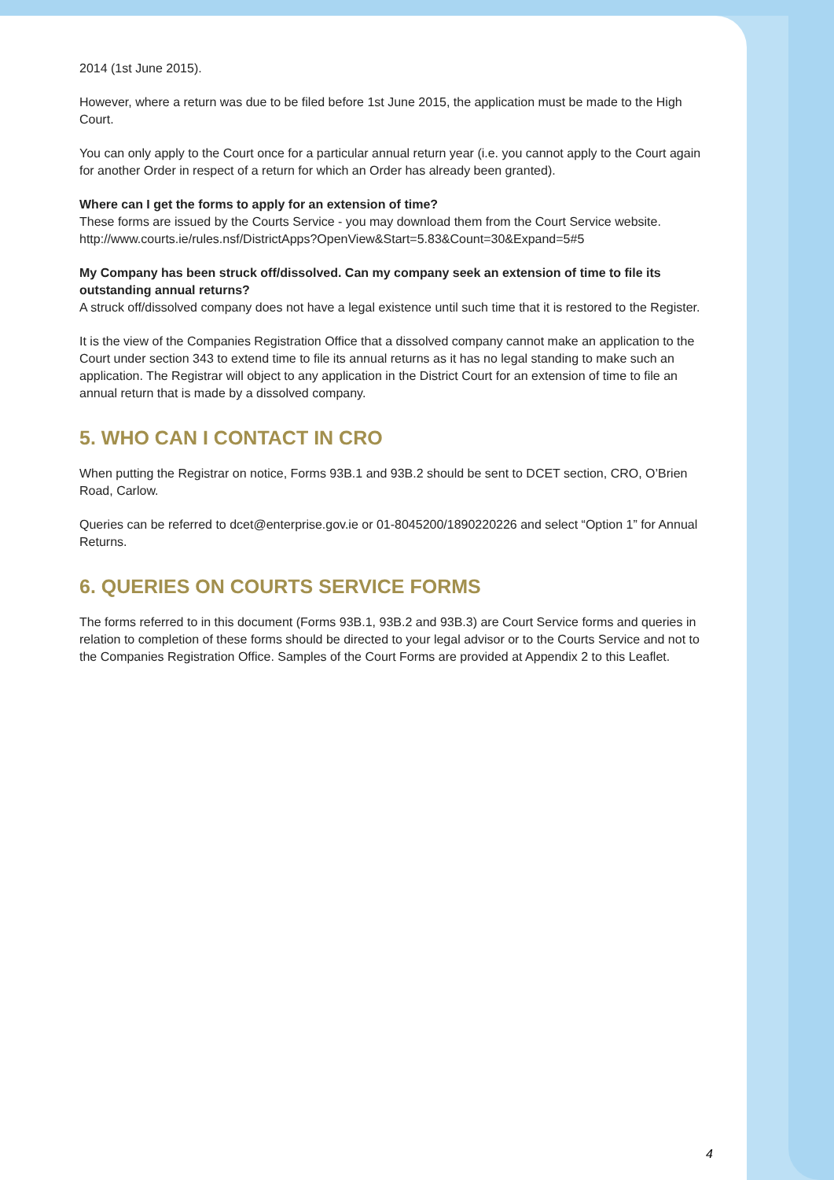2014 (1st June 2015).
However, where a return was due to be filed before 1st June 2015, the application must be made to the High Court.
You can only apply to the Court once for a particular annual return year (i.e. you cannot apply to the Court again for another Order in respect of a return for which an Order has already been granted).
Where can I get the forms to apply for an extension of time?
These forms are issued by the Courts Service - you may download them from the Court Service website. http://www.courts.ie/rules.nsf/DistrictApps?OpenView&Start=5.83&Count=30&Expand=5#5
My Company has been struck off/dissolved. Can my company seek an extension of time to file its outstanding annual returns?
A struck off/dissolved company does not have a legal existence until such time that it is restored to the Register.
It is the view of the Companies Registration Office that a dissolved company cannot make an application to the Court under section 343 to extend time to file its annual returns as it has no legal standing to make such an application. The Registrar will object to any application in the District Court for an extension of time to file an annual return that is made by a dissolved company.
5. WHO CAN I CONTACT IN CRO
When putting the Registrar on notice, Forms 93B.1 and 93B.2 should be sent to DCET section, CRO, O’Brien Road, Carlow.
Queries can be referred to dcet@enterprise.gov.ie or 01-8045200/1890220226 and select “Option 1” for Annual Returns.
6. QUERIES ON COURTS SERVICE FORMS
The forms referred to in this document (Forms 93B.1, 93B.2 and 93B.3) are Court Service forms and queries in relation to completion of these forms should be directed to your legal advisor or to the Courts Service and not to the Companies Registration Office. Samples of the Court Forms are provided at Appendix 2 to this Leaflet.
4